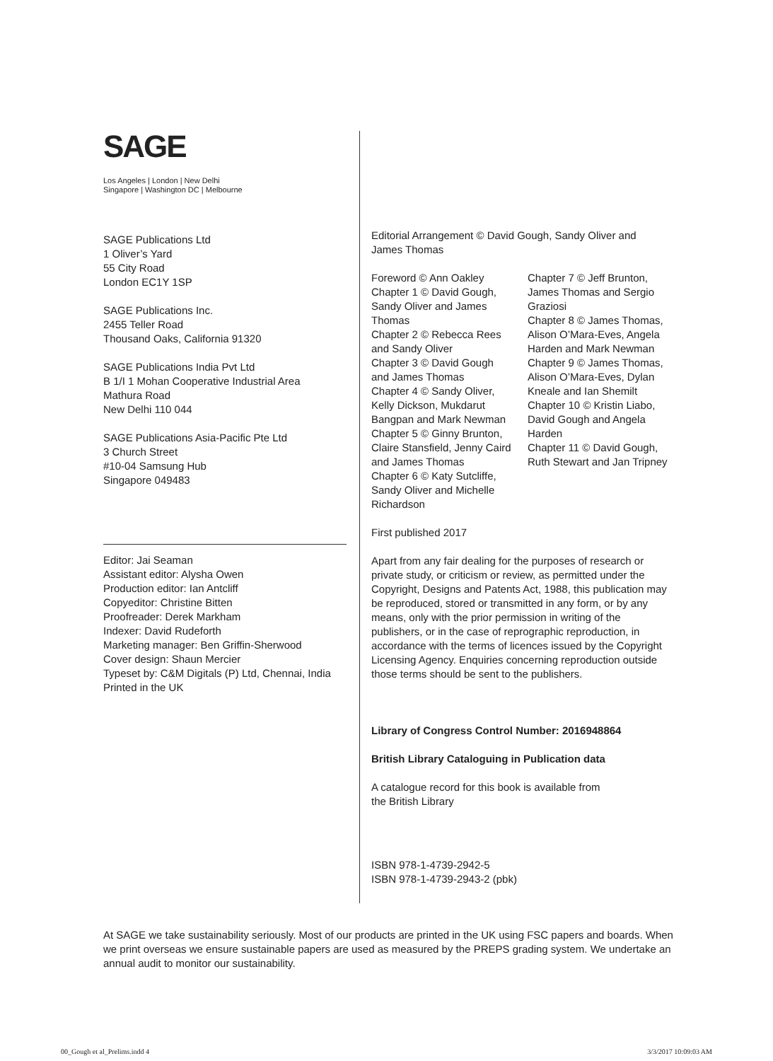SAGE
Los Angeles | London | New Delhi
Singapore | Washington DC | Melbourne
SAGE Publications Ltd
1 Oliver’s Yard
55 City Road
London EC1Y 1SP
SAGE Publications Inc.
2455 Teller Road
Thousand Oaks, California 91320
SAGE Publications India Pvt Ltd
B 1/I 1 Mohan Cooperative Industrial Area
Mathura Road
New Delhi 110 044
SAGE Publications Asia-Pacific Pte Ltd
3 Church Street
#10-04 Samsung Hub
Singapore 049483
Editor: Jai Seaman
Assistant editor: Alysha Owen
Production editor: Ian Antcliff
Copyeditor: Christine Bitten
Proofreader: Derek Markham
Indexer: David Rudeforth
Marketing manager: Ben Griffin-Sherwood
Cover design: Shaun Mercier
Typeset by: C&M Digitals (P) Ltd, Chennai, India
Printed in the UK
Editorial Arrangement © David Gough, Sandy Oliver and James Thomas
Foreword © Ann Oakley
Chapter 1 © David Gough, Sandy Oliver and James Thomas
Chapter 2 © Rebecca Rees and Sandy Oliver
Chapter 3 © David Gough and James Thomas
Chapter 4 © Sandy Oliver, Kelly Dickson, Mukdarut Bangpan and Mark Newman
Chapter 5 © Ginny Brunton, Claire Stansfield, Jenny Caird and James Thomas
Chapter 6 © Katy Sutcliffe, Sandy Oliver and Michelle Richardson
Chapter 7 © Jeff Brunton, James Thomas and Sergio Graziosi
Chapter 8 © James Thomas, Alison O’Mara-Eves, Angela Harden and Mark Newman
Chapter 9 © James Thomas, Alison O’Mara-Eves, Dylan Kneale and Ian Shemilt
Chapter 10 © Kristin Liabo, David Gough and Angela Harden
Chapter 11 © David Gough, Ruth Stewart and Jan Tripney
First published 2017
Apart from any fair dealing for the purposes of research or private study, or criticism or review, as permitted under the Copyright, Designs and Patents Act, 1988, this publication may be reproduced, stored or transmitted in any form, or by any means, only with the prior permission in writing of the publishers, or in the case of reprographic reproduction, in accordance with the terms of licences issued by the Copyright Licensing Agency. Enquiries concerning reproduction outside those terms should be sent to the publishers.
Library of Congress Control Number: 2016948864
British Library Cataloguing in Publication data
A catalogue record for this book is available from
the British Library
ISBN 978-1-4739-2942-5
ISBN 978-1-4739-2943-2 (pbk)
At SAGE we take sustainability seriously. Most of our products are printed in the UK using FSC papers and boards. When we print overseas we ensure sustainable papers are used as measured by the PREPS grading system. We undertake an annual audit to monitor our sustainability.
00_Gough et al_Prelims.indd 4 3/3/2017 10:09:03 AM